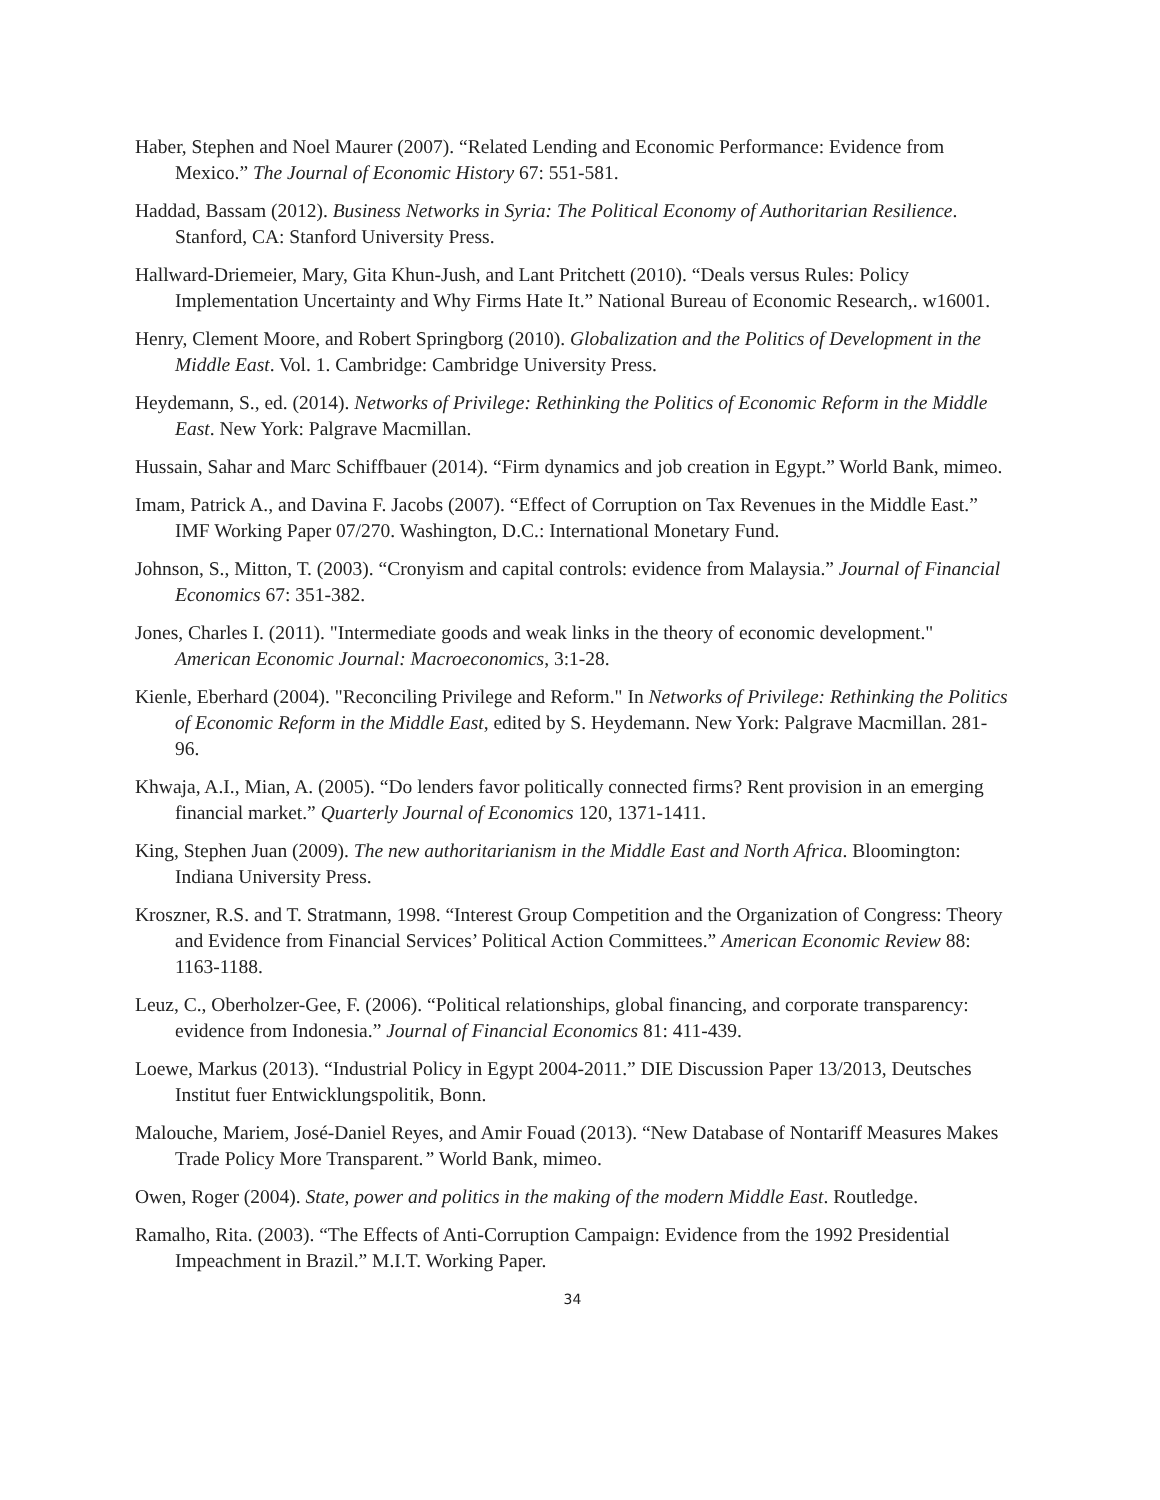Haber, Stephen and Noel Maurer (2007). “Related Lending and Economic Performance: Evidence from Mexico.” The Journal of Economic History 67: 551-581.
Haddad, Bassam (2012). Business Networks in Syria: The Political Economy of Authoritarian Resilience. Stanford, CA: Stanford University Press.
Hallward-Driemeier, Mary, Gita Khun-Jush, and Lant Pritchett (2010). “Deals versus Rules: Policy Implementation Uncertainty and Why Firms Hate It.” National Bureau of Economic Research,. w16001.
Henry, Clement Moore, and Robert Springborg (2010). Globalization and the Politics of Development in the Middle East. Vol. 1. Cambridge: Cambridge University Press.
Heydemann, S., ed. (2014). Networks of Privilege: Rethinking the Politics of Economic Reform in the Middle East. New York: Palgrave Macmillan.
Hussain, Sahar and Marc Schiffbauer (2014). “Firm dynamics and job creation in Egypt.” World Bank, mimeo.
Imam, Patrick A., and Davina F. Jacobs (2007). “Effect of Corruption on Tax Revenues in the Middle East.” IMF Working Paper 07/270. Washington, D.C.: International Monetary Fund.
Johnson, S., Mitton, T. (2003). “Cronyism and capital controls: evidence from Malaysia.” Journal of Financial Economics 67: 351-382.
Jones, Charles I. (2011). "Intermediate goods and weak links in the theory of economic development." American Economic Journal: Macroeconomics, 3:1-28.
Kienle, Eberhard (2004). "Reconciling Privilege and Reform." In Networks of Privilege: Rethinking the Politics of Economic Reform in the Middle East, edited by S. Heydemann. New York: Palgrave Macmillan. 281-96.
Khwaja, A.I., Mian, A. (2005). “Do lenders favor politically connected firms? Rent provision in an emerging financial market.” Quarterly Journal of Economics 120, 1371-1411.
King, Stephen Juan (2009). The new authoritarianism in the Middle East and North Africa. Bloomington: Indiana University Press.
Kroszner, R.S. and T. Stratmann, 1998. “Interest Group Competition and the Organization of Congress: Theory and Evidence from Financial Services’ Political Action Committees.” American Economic Review 88: 1163-1188.
Leuz, C., Oberholzer-Gee, F. (2006). “Political relationships, global financing, and corporate transparency: evidence from Indonesia.” Journal of Financial Economics 81: 411-439.
Loewe, Markus (2013). “Industrial Policy in Egypt 2004-2011.” DIE Discussion Paper 13/2013, Deutsches Institut fuer Entwicklungspolitik, Bonn.
Malouche, Mariem, José-Daniel Reyes, and Amir Fouad (2013). “New Database of Nontariff Measures Makes Trade Policy More Transparent.” World Bank, mimeo.
Owen, Roger (2004). State, power and politics in the making of the modern Middle East. Routledge.
Ramalho, Rita. (2003). “The Effects of Anti-Corruption Campaign: Evidence from the 1992 Presidential Impeachment in Brazil.” M.I.T. Working Paper.
34